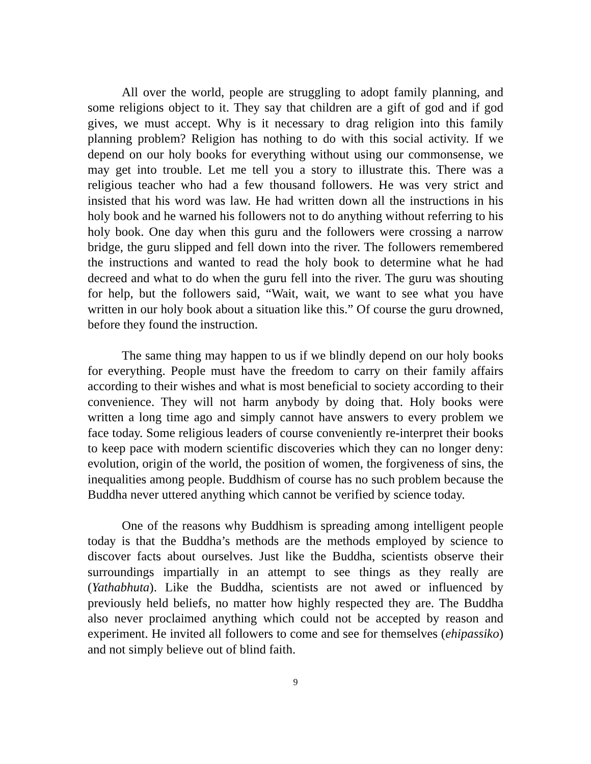All over the world, people are struggling to adopt family planning, and some religions object to it. They say that children are a gift of god and if god gives, we must accept. Why is it necessary to drag religion into this family planning problem? Religion has nothing to do with this social activity. If we depend on our holy books for everything without using our commonsense, we may get into trouble. Let me tell you a story to illustrate this. There was a religious teacher who had a few thousand followers. He was very strict and insisted that his word was law. He had written down all the instructions in his holy book and he warned his followers not to do anything without referring to his holy book. One day when this guru and the followers were crossing a narrow bridge, the guru slipped and fell down into the river. The followers remembered the instructions and wanted to read the holy book to determine what he had decreed and what to do when the guru fell into the river. The guru was shouting for help, but the followers said, “Wait, wait, we want to see what you have written in our holy book about a situation like this.” Of course the guru drowned, before they found the instruction.
The same thing may happen to us if we blindly depend on our holy books for everything. People must have the freedom to carry on their family affairs according to their wishes and what is most beneficial to society according to their convenience. They will not harm anybody by doing that. Holy books were written a long time ago and simply cannot have answers to every problem we face today. Some religious leaders of course conveniently re-interpret their books to keep pace with modern scientific discoveries which they can no longer deny: evolution, origin of the world, the position of women, the forgiveness of sins, the inequalities among people. Buddhism of course has no such problem because the Buddha never uttered anything which cannot be verified by science today.
One of the reasons why Buddhism is spreading among intelligent people today is that the Buddha’s methods are the methods employed by science to discover facts about ourselves. Just like the Buddha, scientists observe their surroundings impartially in an attempt to see things as they really are (Yathabhuta). Like the Buddha, scientists are not awed or influenced by previously held beliefs, no matter how highly respected they are. The Buddha also never proclaimed anything which could not be accepted by reason and experiment. He invited all followers to come and see for themselves (ehipassiko) and not simply believe out of blind faith.
9